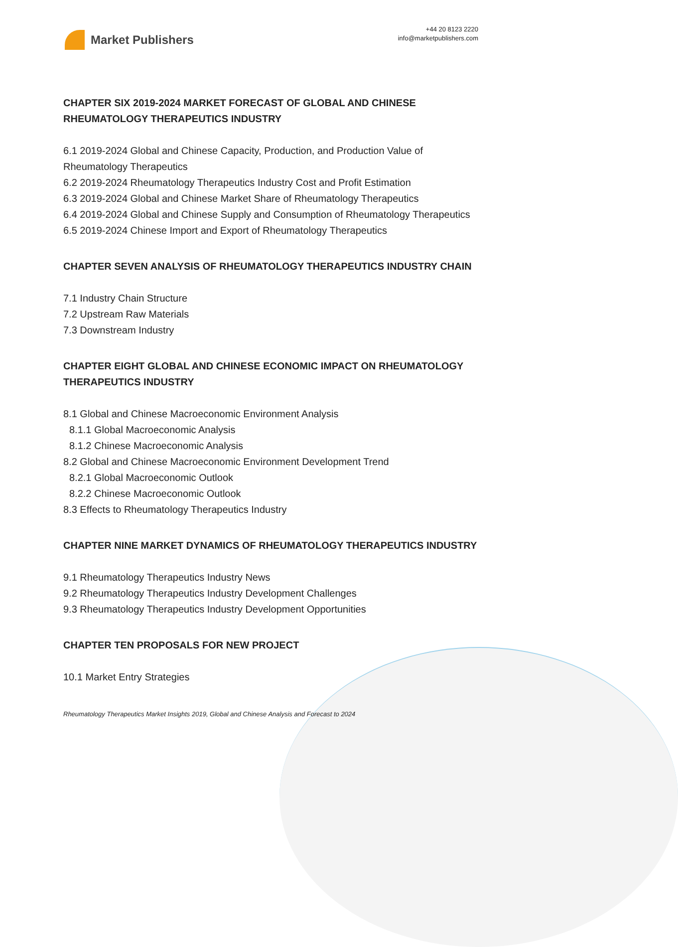Market Publishers
+44 20 8123 2220
info@marketpublishers.com
CHAPTER SIX 2019-2024 MARKET FORECAST OF GLOBAL AND CHINESE RHEUMATOLOGY THERAPEUTICS INDUSTRY
6.1 2019-2024 Global and Chinese Capacity, Production, and Production Value of Rheumatology Therapeutics
6.2 2019-2024 Rheumatology Therapeutics Industry Cost and Profit Estimation
6.3 2019-2024 Global and Chinese Market Share of Rheumatology Therapeutics
6.4 2019-2024 Global and Chinese Supply and Consumption of Rheumatology Therapeutics
6.5 2019-2024 Chinese Import and Export of Rheumatology Therapeutics
CHAPTER SEVEN ANALYSIS OF RHEUMATOLOGY THERAPEUTICS INDUSTRY CHAIN
7.1 Industry Chain Structure
7.2 Upstream Raw Materials
7.3 Downstream Industry
CHAPTER EIGHT GLOBAL AND CHINESE ECONOMIC IMPACT ON RHEUMATOLOGY THERAPEUTICS INDUSTRY
8.1 Global and Chinese Macroeconomic Environment Analysis
8.1.1 Global Macroeconomic Analysis
8.1.2 Chinese Macroeconomic Analysis
8.2 Global and Chinese Macroeconomic Environment Development Trend
8.2.1 Global Macroeconomic Outlook
8.2.2 Chinese Macroeconomic Outlook
8.3 Effects to Rheumatology Therapeutics Industry
CHAPTER NINE MARKET DYNAMICS OF RHEUMATOLOGY THERAPEUTICS INDUSTRY
9.1 Rheumatology Therapeutics Industry News
9.2 Rheumatology Therapeutics Industry Development Challenges
9.3 Rheumatology Therapeutics Industry Development Opportunities
CHAPTER TEN PROPOSALS FOR NEW PROJECT
10.1 Market Entry Strategies
Rheumatology Therapeutics Market Insights 2019, Global and Chinese Analysis and Forecast to 2024